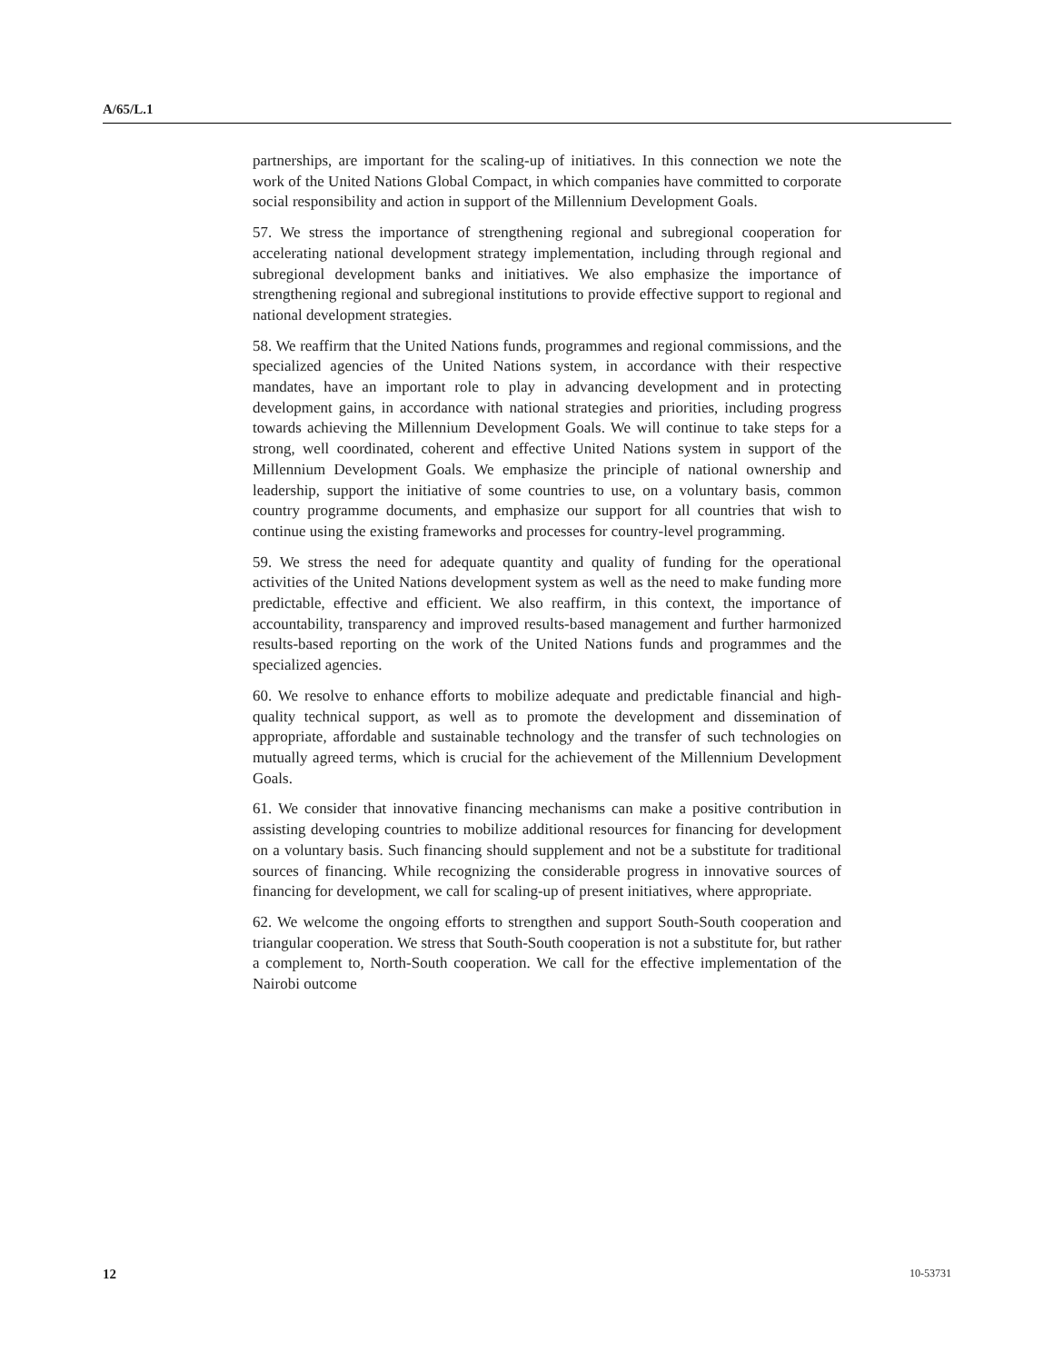A/65/L.1
partnerships, are important for the scaling-up of initiatives. In this connection we note the work of the United Nations Global Compact, in which companies have committed to corporate social responsibility and action in support of the Millennium Development Goals.
57. We stress the importance of strengthening regional and subregional cooperation for accelerating national development strategy implementation, including through regional and subregional development banks and initiatives. We also emphasize the importance of strengthening regional and subregional institutions to provide effective support to regional and national development strategies.
58. We reaffirm that the United Nations funds, programmes and regional commissions, and the specialized agencies of the United Nations system, in accordance with their respective mandates, have an important role to play in advancing development and in protecting development gains, in accordance with national strategies and priorities, including progress towards achieving the Millennium Development Goals. We will continue to take steps for a strong, well coordinated, coherent and effective United Nations system in support of the Millennium Development Goals. We emphasize the principle of national ownership and leadership, support the initiative of some countries to use, on a voluntary basis, common country programme documents, and emphasize our support for all countries that wish to continue using the existing frameworks and processes for country-level programming.
59. We stress the need for adequate quantity and quality of funding for the operational activities of the United Nations development system as well as the need to make funding more predictable, effective and efficient. We also reaffirm, in this context, the importance of accountability, transparency and improved results-based management and further harmonized results-based reporting on the work of the United Nations funds and programmes and the specialized agencies.
60. We resolve to enhance efforts to mobilize adequate and predictable financial and high-quality technical support, as well as to promote the development and dissemination of appropriate, affordable and sustainable technology and the transfer of such technologies on mutually agreed terms, which is crucial for the achievement of the Millennium Development Goals.
61. We consider that innovative financing mechanisms can make a positive contribution in assisting developing countries to mobilize additional resources for financing for development on a voluntary basis. Such financing should supplement and not be a substitute for traditional sources of financing. While recognizing the considerable progress in innovative sources of financing for development, we call for scaling-up of present initiatives, where appropriate.
62. We welcome the ongoing efforts to strengthen and support South-South cooperation and triangular cooperation. We stress that South-South cooperation is not a substitute for, but rather a complement to, North-South cooperation. We call for the effective implementation of the Nairobi outcome
12 10-53731